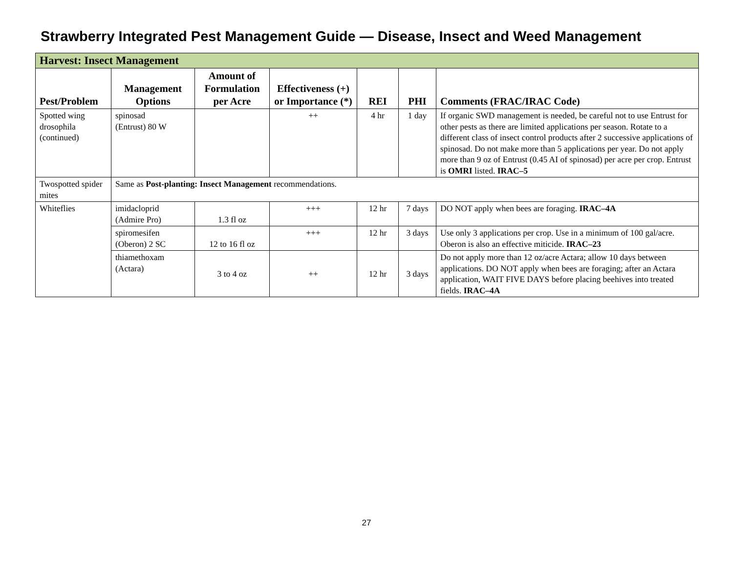Strawberry Integrated Pest Management Guide — Disease, Insect and Weed Management
| Harvest: Insect Management | | | | | | |
| --- | --- | --- | --- | --- | --- | --- |
| Pest/Problem | Management Options | Amount of Formulation per Acre | Effectiveness (+) or Importance (*) | REI | PHI | Comments (FRAC/IRAC Code) |
| Spotted wing drosophila (continued) | spinosad (Entrust) 80 W | | ++ | 4 hr | 1 day | If organic SWD management is needed, be careful not to use Entrust for other pests as there are limited applications per season. Rotate to a different class of insect control products after 2 successive applications of spinosad. Do not make more than 5 applications per year. Do not apply more than 9 oz of Entrust (0.45 AI of spinosad) per acre per crop. Entrust is OMRI listed. IRAC–5 |
| Twospotted spider mites | Same as Post-planting: Insect Management recommendations. | | | | | |
| Whiteflies | imidacloprid (Admire Pro) | 1.3 fl oz | +++ | 12 hr | 7 days | DO NOT apply when bees are foraging. IRAC–4A |
| | spiromesifen (Oberon) 2 SC | 12 to 16 fl oz | +++ | 12 hr | 3 days | Use only 3 applications per crop. Use in a minimum of 100 gal/acre. Oberon is also an effective miticide. IRAC–23 |
| | thiamethoxam (Actara) | 3 to 4 oz | ++ | 12 hr | 3 days | Do not apply more than 12 oz/acre Actara; allow 10 days between applications. DO NOT apply when bees are foraging; after an Actara application, WAIT FIVE DAYS before placing beehives into treated fields. IRAC–4A |
27